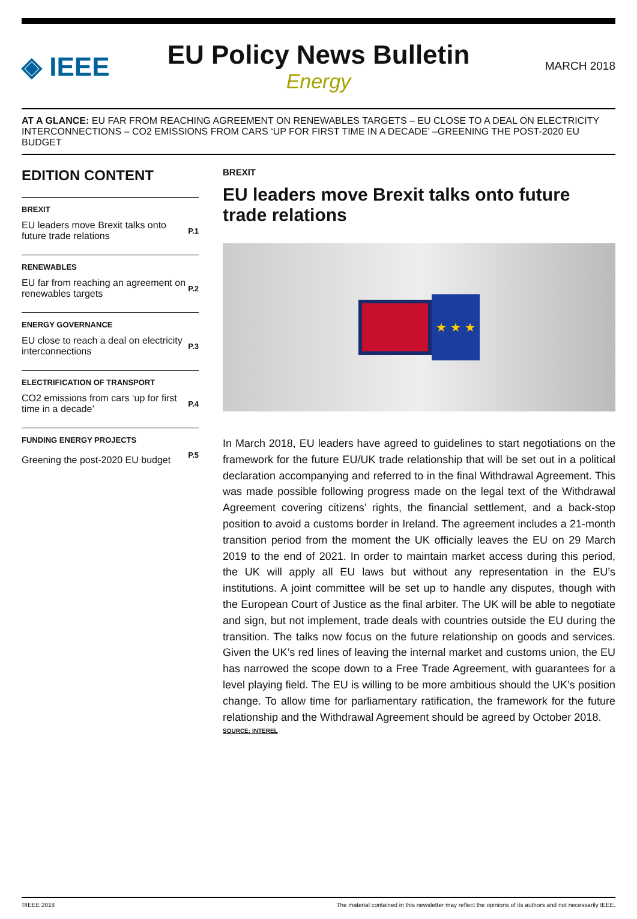◈ IEEE
EU Policy News Bulletin
Energy
MARCH 2018
AT A GLANCE: EU FAR FROM REACHING AGREEMENT ON RENEWABLES TARGETS – EU CLOSE TO A DEAL ON ELECTRICITY INTERCONNECTIONS – CO2 EMISSIONS FROM CARS ‘UP FOR FIRST TIME IN A DECADE’ –GREENING THE POST-2020 EU BUDGET
EDITION CONTENT
BREXIT
EU leaders move Brexit talks onto future trade relations P.1
RENEWABLES
EU far from reaching an agreement on renewables targets P.2
ENERGY GOVERNANCE
EU close to reach a deal on electricity interconnections P.3
ELECTRIFICATION OF TRANSPORT
CO2 emissions from cars ‘up for first time in a decade’ P.4
FUNDING ENERGY PROJECTS
Greening the post-2020 EU budget P.5
BREXIT
EU leaders move Brexit talks onto future trade relations
★ ★ ★
In March 2018, EU leaders have agreed to guidelines to start negotiations on the framework for the future EU/UK trade relationship that will be set out in a political declaration accompanying and referred to in the final Withdrawal Agreement. This was made possible following progress made on the legal text of the Withdrawal Agreement covering citizens’ rights, the financial settlement, and a back-stop position to avoid a customs border in Ireland. The agreement includes a 21-month transition period from the moment the UK officially leaves the EU on 29 March 2019 to the end of 2021. In order to maintain market access during this period, the UK will apply all EU laws but without any representation in the EU’s institutions. A joint committee will be set up to handle any disputes, though with the European Court of Justice as the final arbiter. The UK will be able to negotiate and sign, but not implement, trade deals with countries outside the EU during the transition. The talks now focus on the future relationship on goods and services. Given the UK’s red lines of leaving the internal market and customs union, the EU has narrowed the scope down to a Free Trade Agreement, with guarantees for a level playing field. The EU is willing to be more ambitious should the UK’s position change. To allow time for parliamentary ratification, the framework for the future relationship and the Withdrawal Agreement should be agreed by October 2018.
SOURCE: INTEREL
©IEEE 2018 The material contained in this newsletter may reflect the opinions of its authors and not necessarily IEEE.